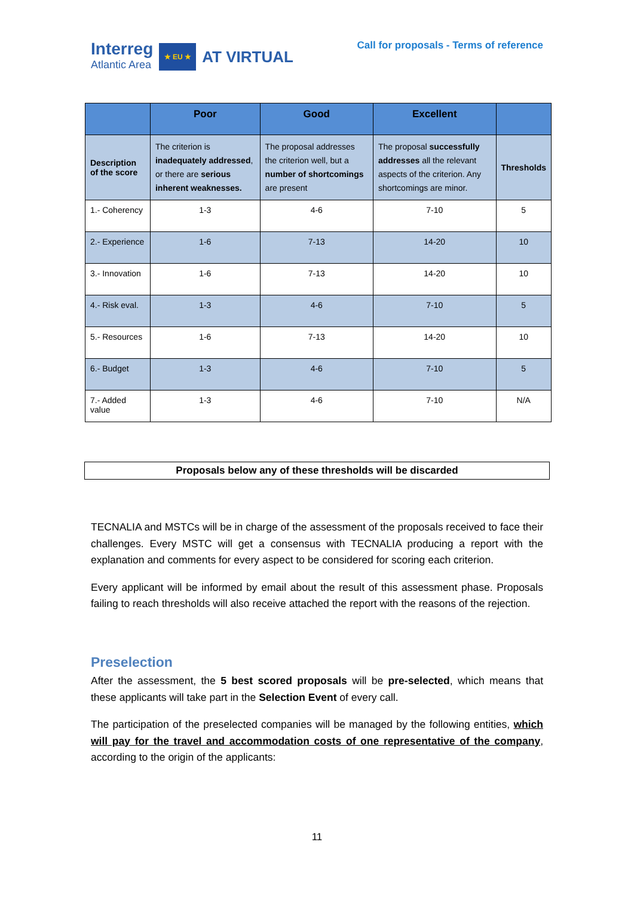Interreg
Atlantic Area
★ EU ★
AT VIRTUAL
Call for proposals - Terms of reference
| | Poor | Good | Excellent | |
| --- | --- | --- | --- | --- |
| Description of the score | The criterion is inadequately addressed , or there are serious inherent weaknesses. | The proposal addresses the criterion well, but a number of shortcomings are present | The proposal successfully addresses all the relevant aspects of the criterion. Any shortcomings are minor. | Thresholds |
| 1.- Coherency | 1-3 | 4-6 | 7-10 | 5 |
| 2.- Experience | 1-6 | 7-13 | 14-20 | 10 |
| 3.- Innovation | 1-6 | 7-13 | 14-20 | 10 |
| 4.- Risk eval. | 1-3 | 4-6 | 7-10 | 5 |
| 5.- Resources | 1-6 | 7-13 | 14-20 | 10 |
| 6.- Budget | 1-3 | 4-6 | 7-10 | 5 |
| 7.- Added value | 1-3 | 4-6 | 7-10 | N/A |
Proposals below any of these thresholds will be discarded
TECNALIA and MSTCs will be in charge of the assessment of the proposals received to face their challenges. Every MSTC will get a consensus with TECNALIA producing a report with the explanation and comments for every aspect to be considered for scoring each criterion.
Every applicant will be informed by email about the result of this assessment phase. Proposals failing to reach thresholds will also receive attached the report with the reasons of the rejection.
Preselection
After the assessment, the 5 best scored proposals will be pre-selected, which means that these applicants will take part in the Selection Event of every call.
The participation of the preselected companies will be managed by the following entities, which will pay for the travel and accommodation costs of one representative of the company, according to the origin of the applicants:
11